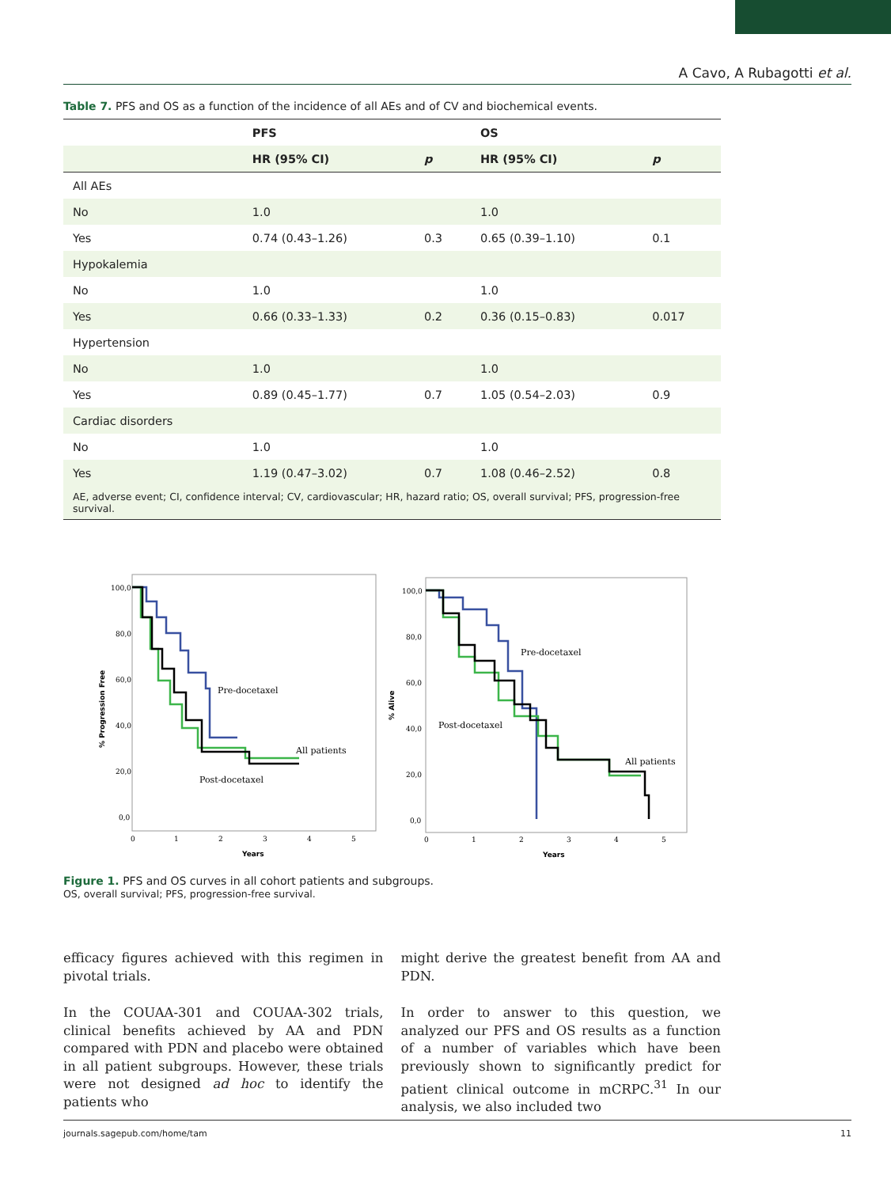A Cavo, A Rubagotti et al.
Table 7. PFS and OS as a function of the incidence of all AEs and of CV and biochemical events.
| | PFS | | OS | |
| --- | --- | --- | --- | --- |
| | HR (95% CI) | p | HR (95% CI) | p |
| All AEs | | | | |
| No | 1.0 | | 1.0 | |
| Yes | 0.74 (0.43–1.26) | 0.3 | 0.65 (0.39–1.10) | 0.1 |
| Hypokalemia | | | | |
| No | 1.0 | | 1.0 | |
| Yes | 0.66 (0.33–1.33) | 0.2 | 0.36 (0.15–0.83) | 0.017 |
| Hypertension | | | | |
| No | 1.0 | | 1.0 | |
| Yes | 0.89 (0.45–1.77) | 0.7 | 1.05 (0.54–2.03) | 0.9 |
| Cardiac disorders | | | | |
| No | 1.0 | | 1.0 | |
| Yes | 1.19 (0.47–3.02) | 0.7 | 1.08 (0.46–2.52) | 0.8 |
AE, adverse event; CI, confidence interval; CV, cardiovascular; HR, hazard ratio; OS, overall survival; PFS, progression-free survival.
100,0
80,0
60,0
40,0
20,0
0,0
0
1
2
3
4
5
Years
% Progression Free
Pre-docetaxel
All patients
Post-docetaxel
100,0
80,0
60,0
40,0
20,0
0,0
0
1
2
3
4
5
Years
% Alive
Pre-docetaxel
Post-docetaxel
All patients
Figure 1. PFS and OS curves in all cohort patients and subgroups.
OS, overall survival; PFS, progression-free survival.
efficacy figures achieved with this regimen in pivotal trials.
In the COUAA-301 and COUAA-302 trials, clinical benefits achieved by AA and PDN compared with PDN and placebo were obtained in all patient subgroups. However, these trials were not designed ad hoc to identify the patients who
might derive the greatest benefit from AA and PDN.
In order to answer to this question, we analyzed our PFS and OS results as a function of a number of variables which have been previously shown to significantly predict for patient clinical outcome in mCRPC.<sup>31</sup> In our analysis, we also included two
journals.sagepub.com/home/tam 11